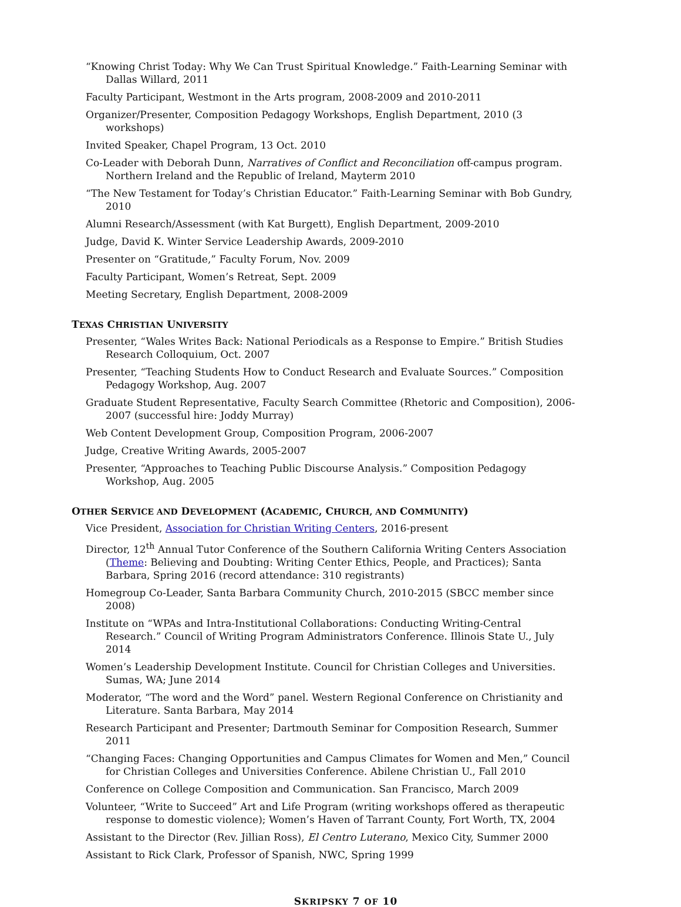“Knowing Christ Today: Why We Can Trust Spiritual Knowledge.” Faith-Learning Seminar with Dallas Willard, 2011
Faculty Participant, Westmont in the Arts program, 2008-2009 and 2010-2011
Organizer/Presenter, Composition Pedagogy Workshops, English Department, 2010 (3 workshops)
Invited Speaker, Chapel Program, 13 Oct. 2010
Co-Leader with Deborah Dunn, Narratives of Conflict and Reconciliation off-campus program. Northern Ireland and the Republic of Ireland, Mayterm 2010
“The New Testament for Today’s Christian Educator.” Faith-Learning Seminar with Bob Gundry, 2010
Alumni Research/Assessment (with Kat Burgett), English Department, 2009-2010
Judge, David K. Winter Service Leadership Awards, 2009-2010
Presenter on “Gratitude,” Faculty Forum, Nov. 2009
Faculty Participant, Women’s Retreat, Sept. 2009
Meeting Secretary, English Department, 2008-2009
TEXAS CHRISTIAN UNIVERSITY
Presenter, “Wales Writes Back: National Periodicals as a Response to Empire.” British Studies Research Colloquium, Oct. 2007
Presenter, “Teaching Students How to Conduct Research and Evaluate Sources.” Composition Pedagogy Workshop, Aug. 2007
Graduate Student Representative, Faculty Search Committee (Rhetoric and Composition), 2006-2007 (successful hire: Joddy Murray)
Web Content Development Group, Composition Program, 2006-2007
Judge, Creative Writing Awards, 2005-2007
Presenter, “Approaches to Teaching Public Discourse Analysis.” Composition Pedagogy Workshop, Aug. 2005
OTHER SERVICE AND DEVELOPMENT (ACADEMIC, CHURCH, AND COMMUNITY)
Vice President, Association for Christian Writing Centers, 2016-present
Director, 12<sup>th</sup> Annual Tutor Conference of the Southern California Writing Centers Association (Theme: Believing and Doubting: Writing Center Ethics, People, and Practices); Santa Barbara, Spring 2016 (record attendance: 310 registrants)
Homegroup Co-Leader, Santa Barbara Community Church, 2010-2015 (SBCC member since 2008)
Institute on “WPAs and Intra-Institutional Collaborations: Conducting Writing-Central Research.” Council of Writing Program Administrators Conference. Illinois State U., July 2014
Women’s Leadership Development Institute. Council for Christian Colleges and Universities. Sumas, WA; June 2014
Moderator, “The word and the Word” panel. Western Regional Conference on Christianity and Literature. Santa Barbara, May 2014
Research Participant and Presenter; Dartmouth Seminar for Composition Research, Summer 2011
“Changing Faces: Changing Opportunities and Campus Climates for Women and Men,” Council for Christian Colleges and Universities Conference. Abilene Christian U., Fall 2010
Conference on College Composition and Communication. San Francisco, March 2009
Volunteer, “Write to Succeed” Art and Life Program (writing workshops offered as therapeutic response to domestic violence); Women’s Haven of Tarrant County, Fort Worth, TX, 2004
Assistant to the Director (Rev. Jillian Ross), El Centro Luterano, Mexico City, Summer 2000
Assistant to Rick Clark, Professor of Spanish, NWC, Spring 1999
SKRIPSKY 7 OF 10